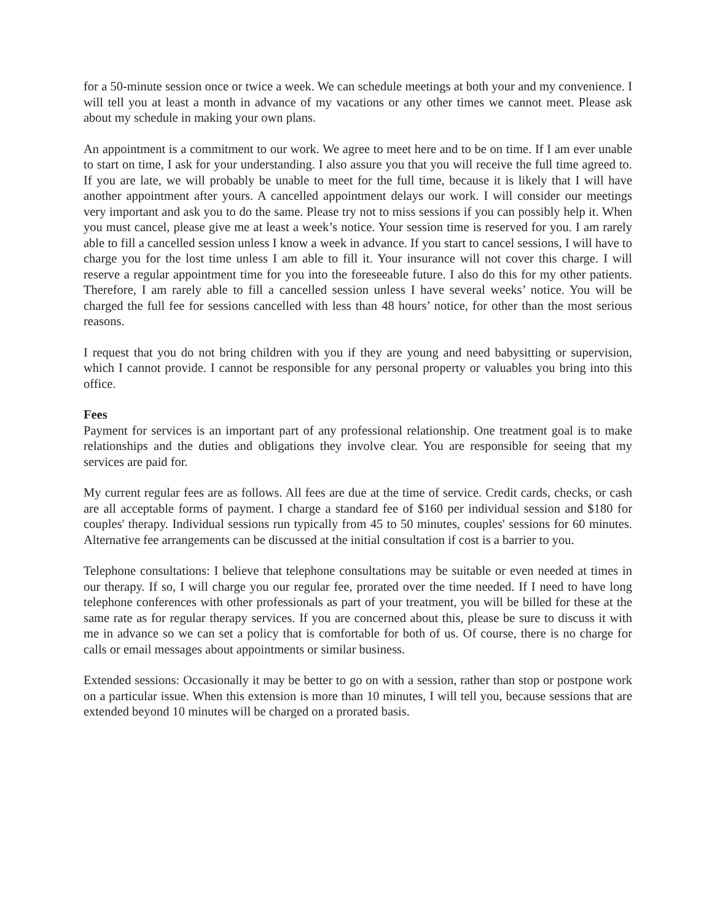for a 50-minute session once or twice a week. We can schedule meetings at both your and my convenience. I will tell you at least a month in advance of my vacations or any other times we cannot meet. Please ask about my schedule in making your own plans.
An appointment is a commitment to our work. We agree to meet here and to be on time. If I am ever unable to start on time, I ask for your understanding. I also assure you that you will receive the full time agreed to. If you are late, we will probably be unable to meet for the full time, because it is likely that I will have another appointment after yours. A cancelled appointment delays our work. I will consider our meetings very important and ask you to do the same. Please try not to miss sessions if you can possibly help it. When you must cancel, please give me at least a week’s notice. Your session time is reserved for you. I am rarely able to fill a cancelled session unless I know a week in advance. If you start to cancel sessions, I will have to charge you for the lost time unless I am able to fill it. Your insurance will not cover this charge. I will reserve a regular appointment time for you into the foreseeable future. I also do this for my other patients. Therefore, I am rarely able to fill a cancelled session unless I have several weeks’ notice. You will be charged the full fee for sessions cancelled with less than 48 hours’ notice, for other than the most serious reasons.
I request that you do not bring children with you if they are young and need babysitting or supervision, which I cannot provide. I cannot be responsible for any personal property or valuables you bring into this office.
Fees
Payment for services is an important part of any professional relationship. One treatment goal is to make relationships and the duties and obligations they involve clear. You are responsible for seeing that my services are paid for.
My current regular fees are as follows. All fees are due at the time of service. Credit cards, checks, or cash are all acceptable forms of payment. I charge a standard fee of $160 per individual session and $180 for couples' therapy. Individual sessions run typically from 45 to 50 minutes, couples' sessions for 60 minutes. Alternative fee arrangements can be discussed at the initial consultation if cost is a barrier to you.
Telephone consultations: I believe that telephone consultations may be suitable or even needed at times in our therapy. If so, I will charge you our regular fee, prorated over the time needed. If I need to have long telephone conferences with other professionals as part of your treatment, you will be billed for these at the same rate as for regular therapy services. If you are concerned about this, please be sure to discuss it with me in advance so we can set a policy that is comfortable for both of us. Of course, there is no charge for calls or email messages about appointments or similar business.
Extended sessions: Occasionally it may be better to go on with a session, rather than stop or postpone work on a particular issue. When this extension is more than 10 minutes, I will tell you, because sessions that are extended beyond 10 minutes will be charged on a prorated basis.